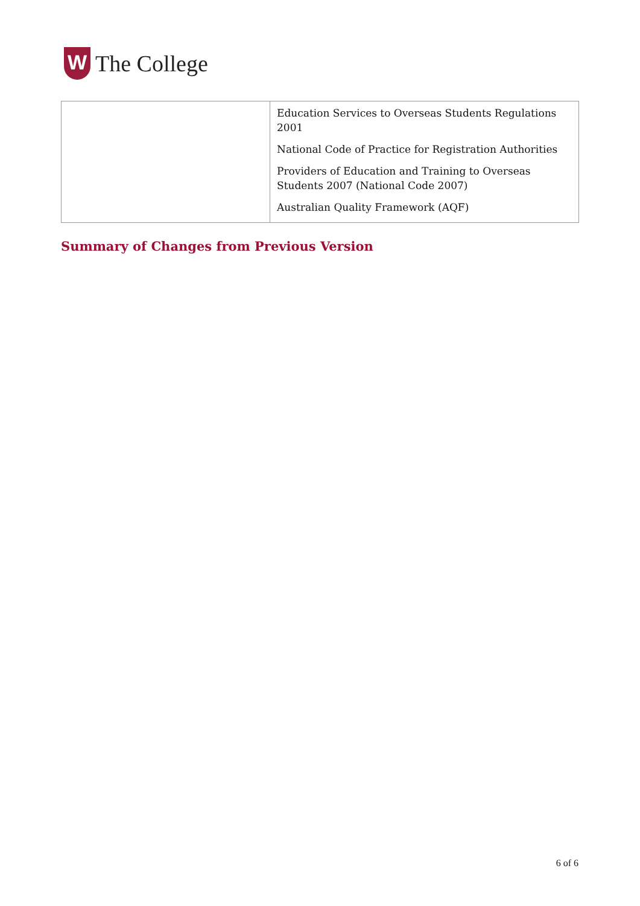W
The College
| | Education Services to Overseas Students Regulations 2001 National Code of Practice for Registration Authorities Providers of Education and Training to Overseas Students 2007 (National Code 2007) Australian Quality Framework (AQF) |
Summary of Changes from Previous Version
6 of 6